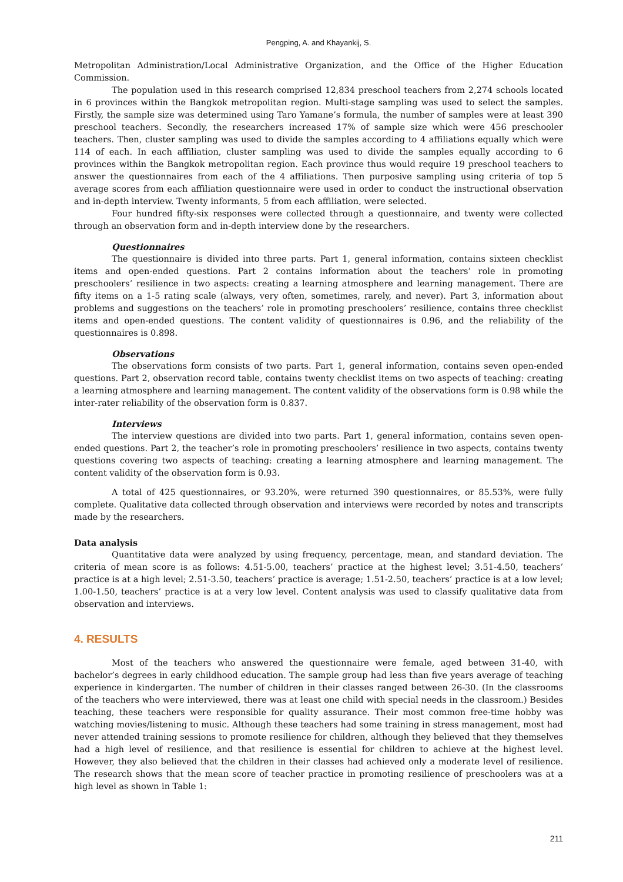Pengping, A. and Khayankij, S.
Metropolitan Administration/Local Administrative Organization, and the Office of the Higher Education Commission.
The population used in this research comprised 12,834 preschool teachers from 2,274 schools located in 6 provinces within the Bangkok metropolitan region. Multi-stage sampling was used to select the samples. Firstly, the sample size was determined using Taro Yamane’s formula, the number of samples were at least 390 preschool teachers. Secondly, the researchers increased 17% of sample size which were 456 preschooler teachers. Then, cluster sampling was used to divide the samples according to 4 affiliations equally which were 114 of each. In each affiliation, cluster sampling was used to divide the samples equally according to 6 provinces within the Bangkok metropolitan region. Each province thus would require 19 preschool teachers to answer the questionnaires from each of the 4 affiliations. Then purposive sampling using criteria of top 5 average scores from each affiliation questionnaire were used in order to conduct the instructional observation and in-depth interview. Twenty informants, 5 from each affiliation, were selected.
Four hundred fifty-six responses were collected through a questionnaire, and twenty were collected through an observation form and in-depth interview done by the researchers.
Questionnaires
The questionnaire is divided into three parts. Part 1, general information, contains sixteen checklist items and open-ended questions. Part 2 contains information about the teachers’ role in promoting preschoolers’ resilience in two aspects: creating a learning atmosphere and learning management. There are fifty items on a 1-5 rating scale (always, very often, sometimes, rarely, and never). Part 3, information about problems and suggestions on the teachers’ role in promoting preschoolers’ resilience, contains three checklist items and open-ended questions. The content validity of questionnaires is 0.96, and the reliability of the questionnaires is 0.898.
Observations
The observations form consists of two parts. Part 1, general information, contains seven open-ended questions. Part 2, observation record table, contains twenty checklist items on two aspects of teaching: creating a learning atmosphere and learning management. The content validity of the observations form is 0.98 while the inter-rater reliability of the observation form is 0.837.
Interviews
The interview questions are divided into two parts. Part 1, general information, contains seven open-ended questions. Part 2, the teacher’s role in promoting preschoolers’ resilience in two aspects, contains twenty questions covering two aspects of teaching: creating a learning atmosphere and learning management. The content validity of the observation form is 0.93.
A total of 425 questionnaires, or 93.20%, were returned 390 questionnaires, or 85.53%, were fully complete. Qualitative data collected through observation and interviews were recorded by notes and transcripts made by the researchers.
Data analysis
Quantitative data were analyzed by using frequency, percentage, mean, and standard deviation. The criteria of mean score is as follows: 4.51-5.00, teachers’ practice at the highest level; 3.51-4.50, teachers’ practice is at a high level; 2.51-3.50, teachers’ practice is average; 1.51-2.50, teachers’ practice is at a low level; 1.00-1.50, teachers’ practice is at a very low level. Content analysis was used to classify qualitative data from observation and interviews.
4. RESULTS
Most of the teachers who answered the questionnaire were female, aged between 31-40, with bachelor’s degrees in early childhood education. The sample group had less than five years average of teaching experience in kindergarten. The number of children in their classes ranged between 26-30. (In the classrooms of the teachers who were interviewed, there was at least one child with special needs in the classroom.) Besides teaching, these teachers were responsible for quality assurance. Their most common free-time hobby was watching movies/listening to music. Although these teachers had some training in stress management, most had never attended training sessions to promote resilience for children, although they believed that they themselves had a high level of resilience, and that resilience is essential for children to achieve at the highest level. However, they also believed that the children in their classes had achieved only a moderate level of resilience. The research shows that the mean score of teacher practice in promoting resilience of preschoolers was at a high level as shown in Table 1:
211